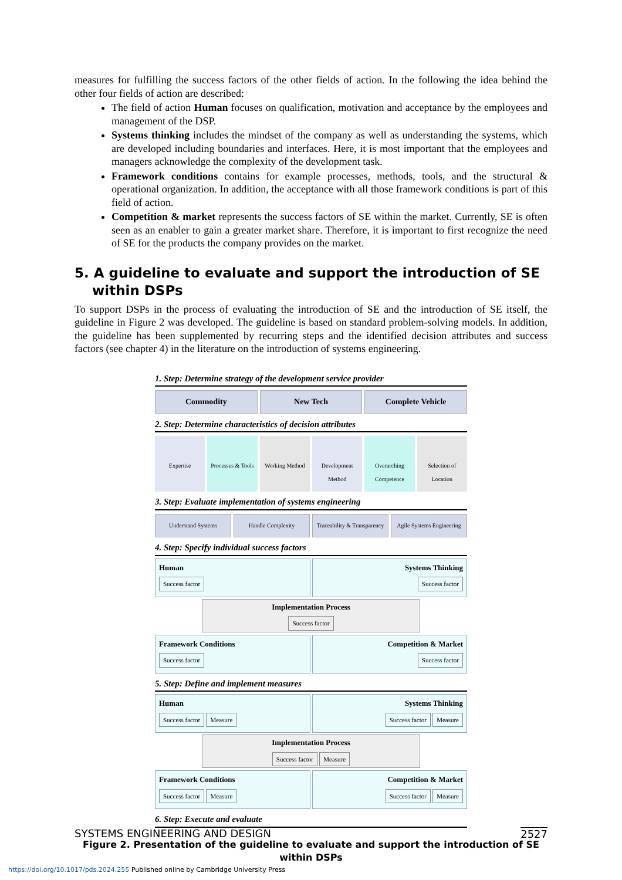measures for fulfilling the success factors of the other fields of action. In the following the idea behind the other four fields of action are described:
The field of action Human focuses on qualification, motivation and acceptance by the employees and management of the DSP.
Systems thinking includes the mindset of the company as well as understanding the systems, which are developed including boundaries and interfaces. Here, it is most important that the employees and managers acknowledge the complexity of the development task.
Framework conditions contains for example processes, methods, tools, and the structural & operational organization. In addition, the acceptance with all those framework conditions is part of this field of action.
Competition & market represents the success factors of SE within the market. Currently, SE is often seen as an enabler to gain a greater market share. Therefore, it is important to first recognize the need of SE for the products the company provides on the market.
5. A guideline to evaluate and support the introduction of SE within DSPs
To support DSPs in the process of evaluating the introduction of SE and the introduction of SE itself, the guideline in Figure 2 was developed. The guideline is based on standard problem-solving models. In addition, the guideline has been supplemented by recurring steps and the identified decision attributes and success factors (see chapter 4) in the literature on the introduction of systems engineering.
1. Step: Determine strategy of the development service provider
Commodity New Tech Complete Vehicle
2. Step: Determine characteristics of decision attributes
Expertise Processes & Tools Working Method Development Method Overarching Competence Selection of Location
3. Step: Evaluate implementation of systems engineering
Understand Systems Handle Complexity Traceability & Transparency Agile Systems Engineering
4. Step: Specify individual success factors
Human
Success factor
Systems Thinking
Success factor
Implementation Process
Success factor
Framework Conditions
Success factor
Competition & Market
Success factor
5. Step: Define and implement measures
Human
Success factor Measure
Systems Thinking
Success factor Measure
Implementation Process
Success factor Measure
Framework Conditions
Success factor Measure
Competition & Market
Success factor Measure
6. Step: Execute and evaluate
Figure 2. Presentation of the guideline to evaluate and support the introduction of SE within DSPs
SYSTEMS ENGINEERING AND DESIGN 2527
https://doi.org/10.1017/pds.2024.255 Published online by Cambridge University Press